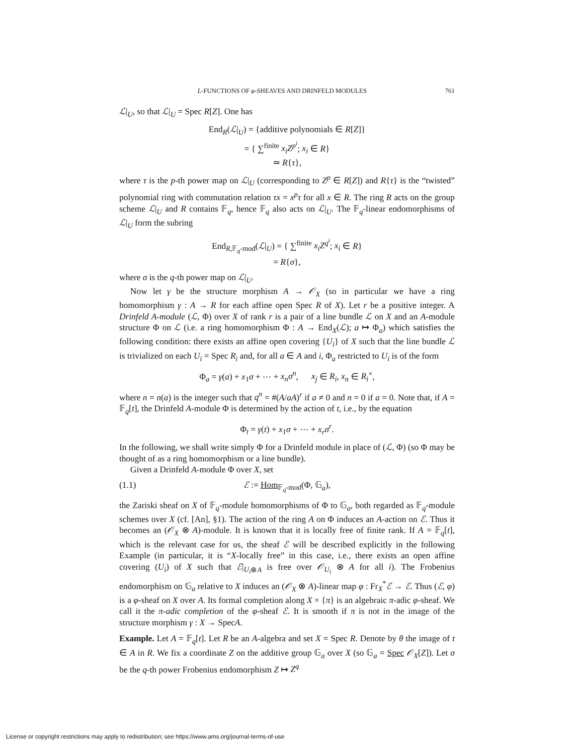L-FUNCTIONS OF φ-SHEAVES AND DRINFELD MODULES 761
ℒ|<sub>U</sub>, so that ℒ|<sub>U</sub> = Spec R[Z]. One has
End<sub>R</sub>(ℒ|<sub>U</sub>) = {additive polynomials ∈ R[Z]}
= { ∑<sup>finite</sup> x<sub>i</sub>Z<sup>p<sup>i</sup></sup>; x<sub>i</sub> ∈ R}
≃ R{τ},
where τ is the p-th power map on ℒ|<sub>U</sub> (corresponding to Z<sup>p</sup> ∈ R[Z]) and R{τ} is the “twisted” polynomial ring with commutation relation τx = x<sup>p</sup>τ for all x ∈ R. The ring R acts on the group scheme ℒ|<sub>U</sub> and R contains 𝔽<sub>q</sub>, hence 𝔽<sub>q</sub> also acts on ℒ|<sub>U</sub>. The 𝔽<sub>q</sub>-linear endomorphisms of ℒ|<sub>U</sub> form the subring
End<sub>R,𝔽<sub>q</sub>-mod</sub>(ℒ|<sub>U</sub>) = { ∑<sup>finite</sup> x<sub>i</sub>Z<sup>q<sup>i</sup></sup>; x<sub>i</sub> ∈ R}
= R{σ},
where σ is the q-th power map on ℒ|<sub>U</sub>.
Now let γ be the structure morphism A → 𝒪<sub>X</sub> (so in particular we have a ring homomorphism γ : A → R for each affine open Spec R of X). Let r be a positive integer. A Drinfeld A-module (ℒ, Φ) over X of rank r is a pair of a line bundle ℒ on X and an A-module structure Φ on ℒ (i.e. a ring homomorphism Φ : A → End<sub>X</sub>(ℒ); a ↦ Φ<sub>a</sub>) which satisfies the following condition: there exists an affine open covering {U<sub>i</sub>} of X such that the line bundle ℒ is trivialized on each U<sub>i</sub> = Spec R<sub>i</sub> and, for all a ∈ A and i, Φ<sub>a</sub> restricted to U<sub>i</sub> is of the form
Φ<sub>a</sub> = γ(a) + x<sub>1</sub>σ + ⋯ + x<sub>n</sub>σ<sup>n</sup>, x<sub>j</sub> ∈ R<sub>i</sub>, x<sub>n</sub> ∈ R<sub>i</sub><sup>×</sup>,
where n = n(a) is the integer such that q<sup>n</sup> = #(A/aA)<sup>r</sup> if a ≠ 0 and n = 0 if a = 0. Note that, if A = 𝔽<sub>q</sub>[t], the Drinfeld A-module Φ is determined by the action of t, i.e., by the equation
Φ<sub>t</sub> = γ(t) + x<sub>1</sub>σ + ⋯ + x<sub>r</sub>σ<sup>r</sup>.
In the following, we shall write simply Φ for a Drinfeld module in place of (ℒ, Φ) (so Φ may be thought of as a ring homomorphism or a line bundle).
Given a Drinfeld A-module Φ over X, set
(1.1) ℰ := Hom<sub>𝔽<sub>q</sub>-mod</sub>(Φ, 𝔾<sub>a</sub>),
the Zariski sheaf on X of 𝔽<sub>q</sub>-module homomorphisms of Φ to 𝔾<sub>a</sub>, both regarded as 𝔽<sub>q</sub>-module schemes over X (cf. [An], §1). The action of the ring A on Φ induces an A-action on ℰ. Thus it becomes an (𝒪<sub>X</sub> ⊗ A)-module. It is known that it is locally free of finite rank. If A = 𝔽<sub>q</sub>[t], which is the relevant case for us, the sheaf ℰ will be described explicitly in the following Example (in particular, it is “X-locally free” in this case, i.e., there exists an open affine covering (U<sub>i</sub>) of X such that ℰ|<sub>U<sub>i</sub>⊗A</sub> is free over 𝒪<sub>U<sub>i</sub></sub> ⊗ A for all i). The Frobenius endomorphism on 𝔾<sub>a</sub> relative to X induces an (𝒪<sub>X</sub> ⊗ A)-linear map φ : Fr<sub>X</sub><sup>*</sup>ℰ → ℰ. Thus (ℰ, φ) is a φ-sheaf on X over A. Its formal completion along X × {π} is an algebraic π-adic φ-sheaf. We call it the π-adic completion of the φ-sheaf ℰ. It is smooth if π is not in the image of the structure morphism γ : X → SpecA.
Example. Let A = 𝔽<sub>q</sub>[t]. Let R be an A-algebra and set X = Spec R. Denote by θ the image of t ∈ A in R. We fix a coordinate Z on the additive group 𝔾<sub>a</sub> over X (so 𝔾<sub>a</sub> = Spec 𝒪<sub>X</sub>[Z]). Let σ be the q-th power Frobenius endomorphism Z ↦ Z<sup>q</sup>
License or copyright restrictions may apply to redistribution; see https://www.ams.org/journal-terms-of-use